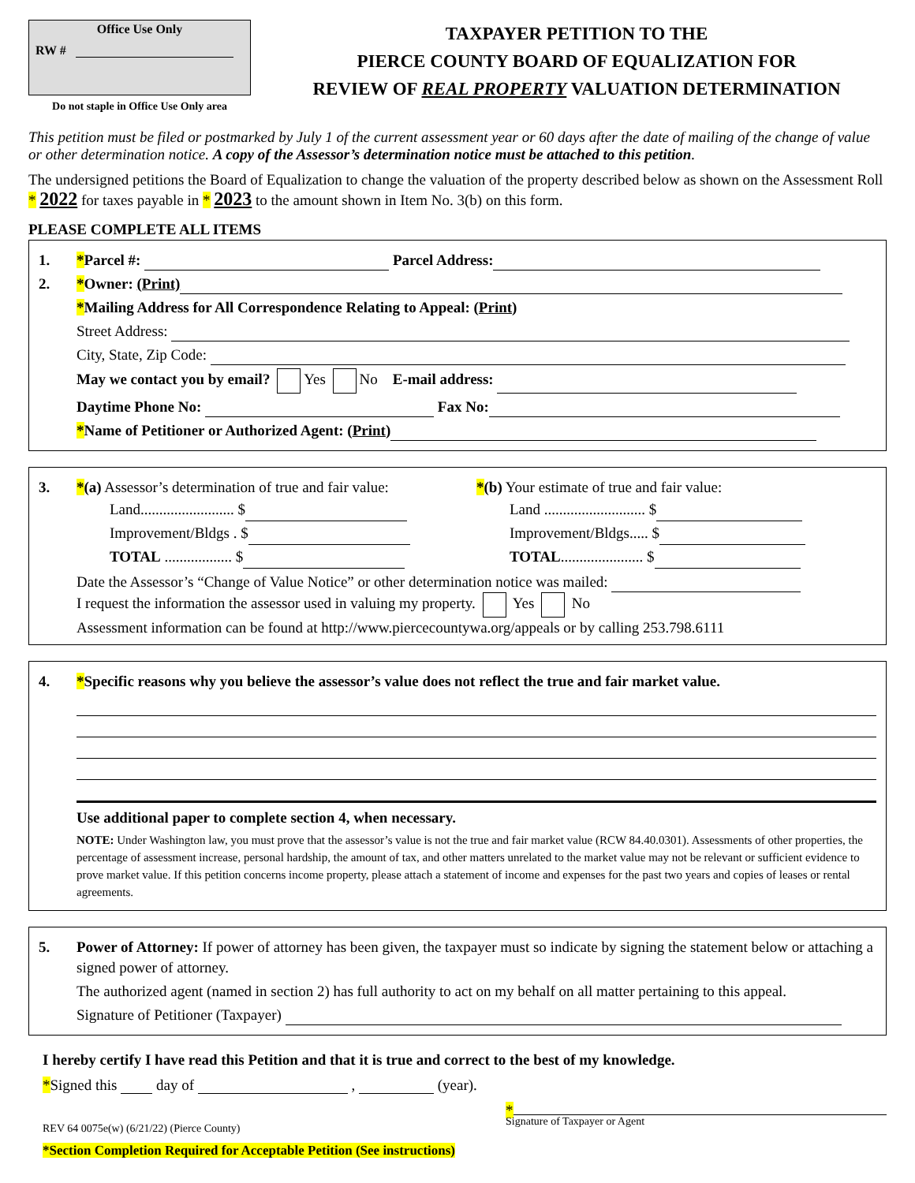Office Use Only
RW #
Do not staple in Office Use Only area
TAXPAYER PETITION TO THE
PIERCE COUNTY BOARD OF EQUALIZATION FOR
REVIEW OF REAL PROPERTY VALUATION DETERMINATION
This petition must be filed or postmarked by July 1 of the current assessment year or 60 days after the date of mailing of the change of value or other determination notice. A copy of the Assessor’s determination notice must be attached to this petition.
The undersigned petitions the Board of Equalization to change the valuation of the property described below as shown on the Assessment Roll * 2022 for taxes payable in * 2023 to the amount shown in Item No. 3(b) on this form.
PLEASE COMPLETE ALL ITEMS
1. *Parcel #: Parcel Address:
2. *Owner: (Print)
*Mailing Address for All Correspondence Relating to Appeal: (Print)
Street Address:
City, State, Zip Code:
May we contact you by email? Yes No E-mail address:
Daytime Phone No: Fax No:
*Name of Petitioner or Authorized Agent: (Print)
3. *(a) Assessor’s determination of true and fair value:
Land......................... $
Improvement/Bldgs . $
TOTAL .................. $
*(b) Your estimate of true and fair value:
Land ........................... $
Improvement/Bldgs..... $
TOTAL...................... $
Date the Assessor’s “Change of Value Notice” or other determination notice was mailed:
I request the information the assessor used in valuing my property. Yes No
Assessment information can be found at http://www.piercecountywa.org/appeals or by calling 253.798.6111
4. *Specific reasons why you believe the assessor’s value does not reflect the true and fair market value.
Use additional paper to complete section 4, when necessary.
NOTE: Under Washington law, you must prove that the assessor’s value is not the true and fair market value (RCW 84.40.0301). Assessments of other properties, the percentage of assessment increase, personal hardship, the amount of tax, and other matters unrelated to the market value may not be relevant or sufficient evidence to prove market value. If this petition concerns income property, please attach a statement of income and expenses for the past two years and copies of leases or rental agreements.
5. Power of Attorney: If power of attorney has been given, the taxpayer must so indicate by signing the statement below or attaching a signed power of attorney.
The authorized agent (named in section 2) has full authority to act on my behalf on all matter pertaining to this appeal.
Signature of Petitioner (Taxpayer)
I hereby certify I have read this Petition and that it is true and correct to the best of my knowledge.
*Signed this day of , (year).
REV 64 0075e(w) (6/21/22) (Pierce County)
*
Signature of Taxpayer or Agent
*Section Completion Required for Acceptable Petition (See instructions)